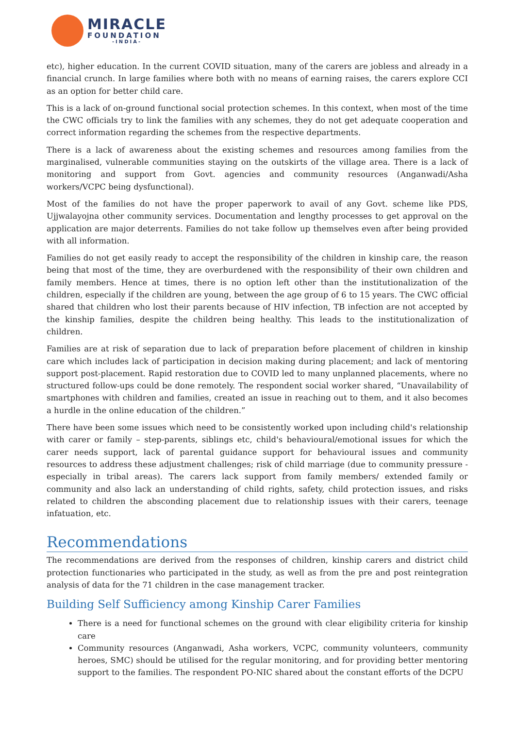MIRACLE
FOUNDATION
-INDIA-
etc), higher education. In the current COVID situation, many of the carers are jobless and already in a financial crunch. In large families where both with no means of earning raises, the carers explore CCI as an option for better child care.
This is a lack of on-ground functional social protection schemes. In this context, when most of the time the CWC officials try to link the families with any schemes, they do not get adequate cooperation and correct information regarding the schemes from the respective departments.
There is a lack of awareness about the existing schemes and resources among families from the marginalised, vulnerable communities staying on the outskirts of the village area. There is a lack of monitoring and support from Govt. agencies and community resources (Anganwadi/Asha workers/VCPC being dysfunctional).
Most of the families do not have the proper paperwork to avail of any Govt. scheme like PDS, Ujjwalayojna other community services. Documentation and lengthy processes to get approval on the application are major deterrents. Families do not take follow up themselves even after being provided with all information.
Families do not get easily ready to accept the responsibility of the children in kinship care, the reason being that most of the time, they are overburdened with the responsibility of their own children and family members. Hence at times, there is no option left other than the institutionalization of the children, especially if the children are young, between the age group of 6 to 15 years. The CWC official shared that children who lost their parents because of HIV infection, TB infection are not accepted by the kinship families, despite the children being healthy. This leads to the institutionalization of children.
Families are at risk of separation due to lack of preparation before placement of children in kinship care which includes lack of participation in decision making during placement; and lack of mentoring support post-placement. Rapid restoration due to COVID led to many unplanned placements, where no structured follow-ups could be done remotely. The respondent social worker shared, “Unavailability of smartphones with children and families, created an issue in reaching out to them, and it also becomes a hurdle in the online education of the children.”
There have been some issues which need to be consistently worked upon including child's relationship with carer or family – step-parents, siblings etc, child's behavioural/emotional issues for which the carer needs support, lack of parental guidance support for behavioural issues and community resources to address these adjustment challenges; risk of child marriage (due to community pressure - especially in tribal areas). The carers lack support from family members/ extended family or community and also lack an understanding of child rights, safety, child protection issues, and risks related to children the absconding placement due to relationship issues with their carers, teenage infatuation, etc.
Recommendations
The recommendations are derived from the responses of children, kinship carers and district child protection functionaries who participated in the study, as well as from the pre and post reintegration analysis of data for the 71 children in the case management tracker.
Building Self Sufficiency among Kinship Carer Families
There is a need for functional schemes on the ground with clear eligibility criteria for kinship care
Community resources (Anganwadi, Asha workers, VCPC, community volunteers, community heroes, SMC) should be utilised for the regular monitoring, and for providing better mentoring support to the families. The respondent PO-NIC shared about the constant efforts of the DCPU